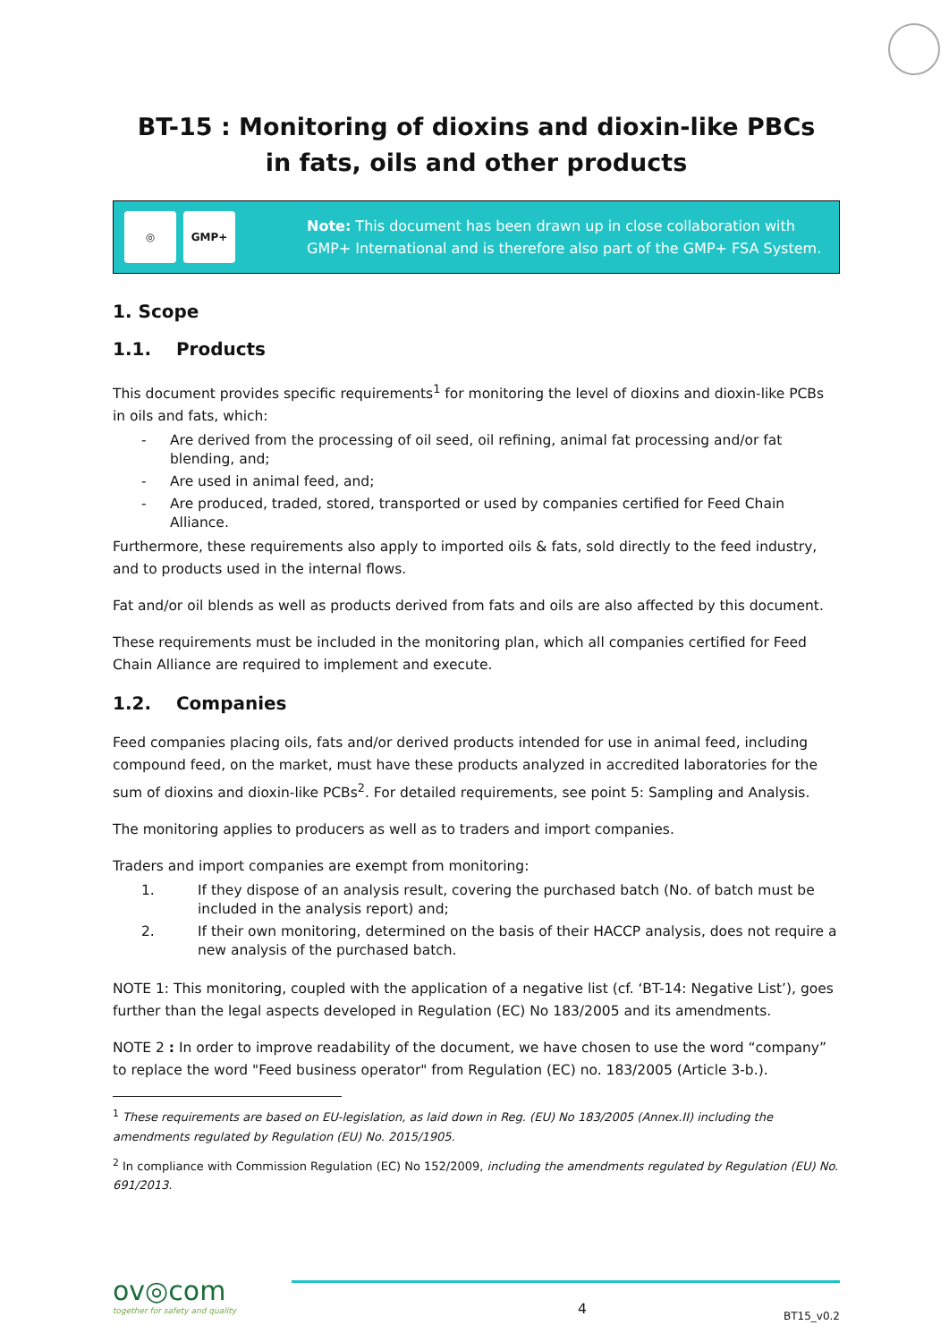BT-15 : Monitoring of dioxins and dioxin-like PBCs
in fats, oils and other products
◎ GMP+
Note: This document has been drawn up in close collaboration with GMP+ International and is therefore also part of the GMP+ FSA System.
1. Scope
1.1. Products
This document provides specific requirements<sup>1</sup> for monitoring the level of dioxins and dioxin-like PCBs in oils and fats, which:
- Are derived from the processing of oil seed, oil refining, animal fat processing and/or fat blending, and;
- Are used in animal feed, and;
- Are produced, traded, stored, transported or used by companies certified for Feed Chain Alliance.
Furthermore, these requirements also apply to imported oils & fats, sold directly to the feed industry, and to products used in the internal flows.
Fat and/or oil blends as well as products derived from fats and oils are also affected by this document.
These requirements must be included in the monitoring plan, which all companies certified for Feed Chain Alliance are required to implement and execute.
1.2. Companies
Feed companies placing oils, fats and/or derived products intended for use in animal feed, including compound feed, on the market, must have these products analyzed in accredited laboratories for the sum of dioxins and dioxin-like PCBs<sup>2</sup>. For detailed requirements, see point 5: Sampling and Analysis.
The monitoring applies to producers as well as to traders and import companies.
Traders and import companies are exempt from monitoring:
1. If they dispose of an analysis result, covering the purchased batch (No. of batch must be included in the analysis report) and;
2. If their own monitoring, determined on the basis of their HACCP analysis, does not require a new analysis of the purchased batch.
NOTE 1: This monitoring, coupled with the application of a negative list (cf. ‘BT-14: Negative List’), goes further than the legal aspects developed in Regulation (EC) No 183/2005 and its amendments.
NOTE 2 : In order to improve readability of the document, we have chosen to use the word “company” to replace the word "Feed business operator" from Regulation (EC) no. 183/2005 (Article 3-b.).
<sup>1</sup> These requirements are based on EU-legislation, as laid down in Reg. (EU) No 183/2005 (Annex.II) including the amendments regulated by Regulation (EU) No. 2015/1905.
<sup>2</sup> In compliance with Commission Regulation (EC) No 152/2009, including the amendments regulated by Regulation (EU) No. 691/2013.
ov◎com
together for safety and quality
4
BT15_v0.2